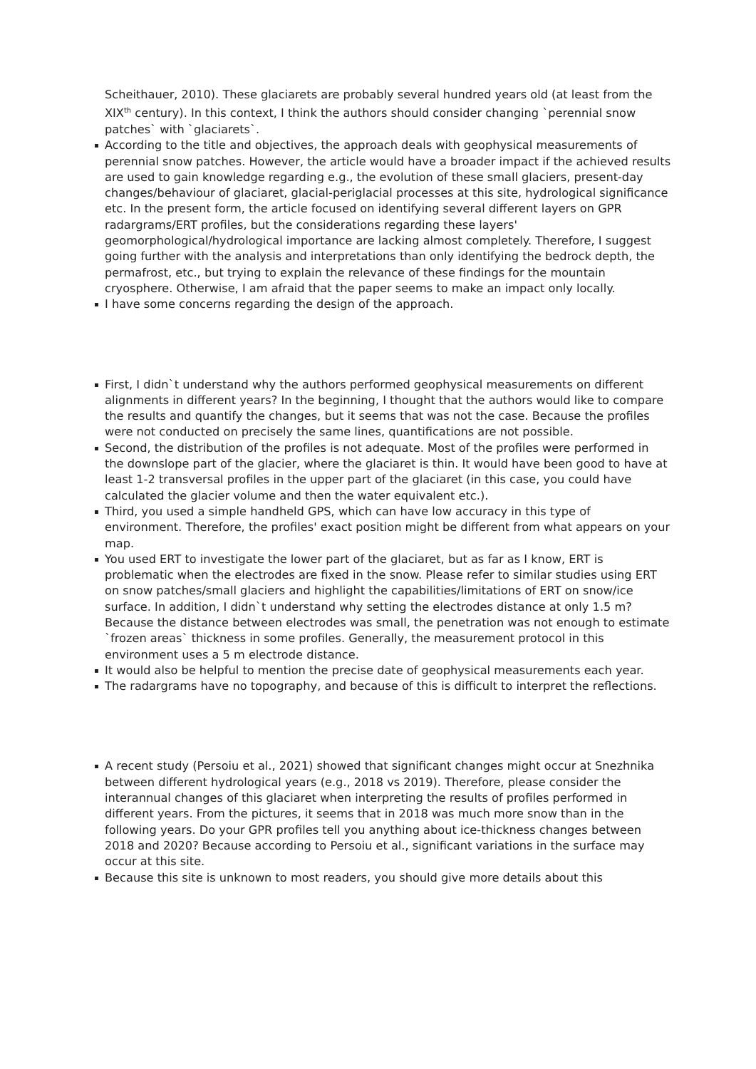Scheithauer, 2010). These glaciarets are probably several hundred years old (at least from the XIX<sup>th</sup> century). In this context, I think the authors should consider changing `perennial snow patches` with `glaciarets`.
According to the title and objectives, the approach deals with geophysical measurements of perennial snow patches. However, the article would have a broader impact if the achieved results are used to gain knowledge regarding e.g., the evolution of these small glaciers, present-day changes/behaviour of glaciaret, glacial-periglacial processes at this site, hydrological significance etc. In the present form, the article focused on identifying several different layers on GPR radargrams/ERT profiles, but the considerations regarding these layers' geomorphological/hydrological importance are lacking almost completely. Therefore, I suggest going further with the analysis and interpretations than only identifying the bedrock depth, the permafrost, etc., but trying to explain the relevance of these findings for the mountain cryosphere. Otherwise, I am afraid that the paper seems to make an impact only locally.
I have some concerns regarding the design of the approach.
First, I didn`t understand why the authors performed geophysical measurements on different alignments in different years? In the beginning, I thought that the authors would like to compare the results and quantify the changes, but it seems that was not the case. Because the profiles were not conducted on precisely the same lines, quantifications are not possible.
Second, the distribution of the profiles is not adequate. Most of the profiles were performed in the downslope part of the glacier, where the glaciaret is thin. It would have been good to have at least 1-2 transversal profiles in the upper part of the glaciaret (in this case, you could have calculated the glacier volume and then the water equivalent etc.).
Third, you used a simple handheld GPS, which can have low accuracy in this type of environment. Therefore, the profiles' exact position might be different from what appears on your map.
You used ERT to investigate the lower part of the glaciaret, but as far as I know, ERT is problematic when the electrodes are fixed in the snow. Please refer to similar studies using ERT on snow patches/small glaciers and highlight the capabilities/limitations of ERT on snow/ice surface. In addition, I didn`t understand why setting the electrodes distance at only 1.5 m? Because the distance between electrodes was small, the penetration was not enough to estimate `frozen areas` thickness in some profiles. Generally, the measurement protocol in this environment uses a 5 m electrode distance.
It would also be helpful to mention the precise date of geophysical measurements each year.
The radargrams have no topography, and because of this is difficult to interpret the reflections.
A recent study (Persoiu et al., 2021) showed that significant changes might occur at Snezhnika between different hydrological years (e.g., 2018 vs 2019). Therefore, please consider the interannual changes of this glaciaret when interpreting the results of profiles performed in different years. From the pictures, it seems that in 2018 was much more snow than in the following years. Do your GPR profiles tell you anything about ice-thickness changes between 2018 and 2020? Because according to Persoiu et al., significant variations in the surface may occur at this site.
Because this site is unknown to most readers, you should give more details about this